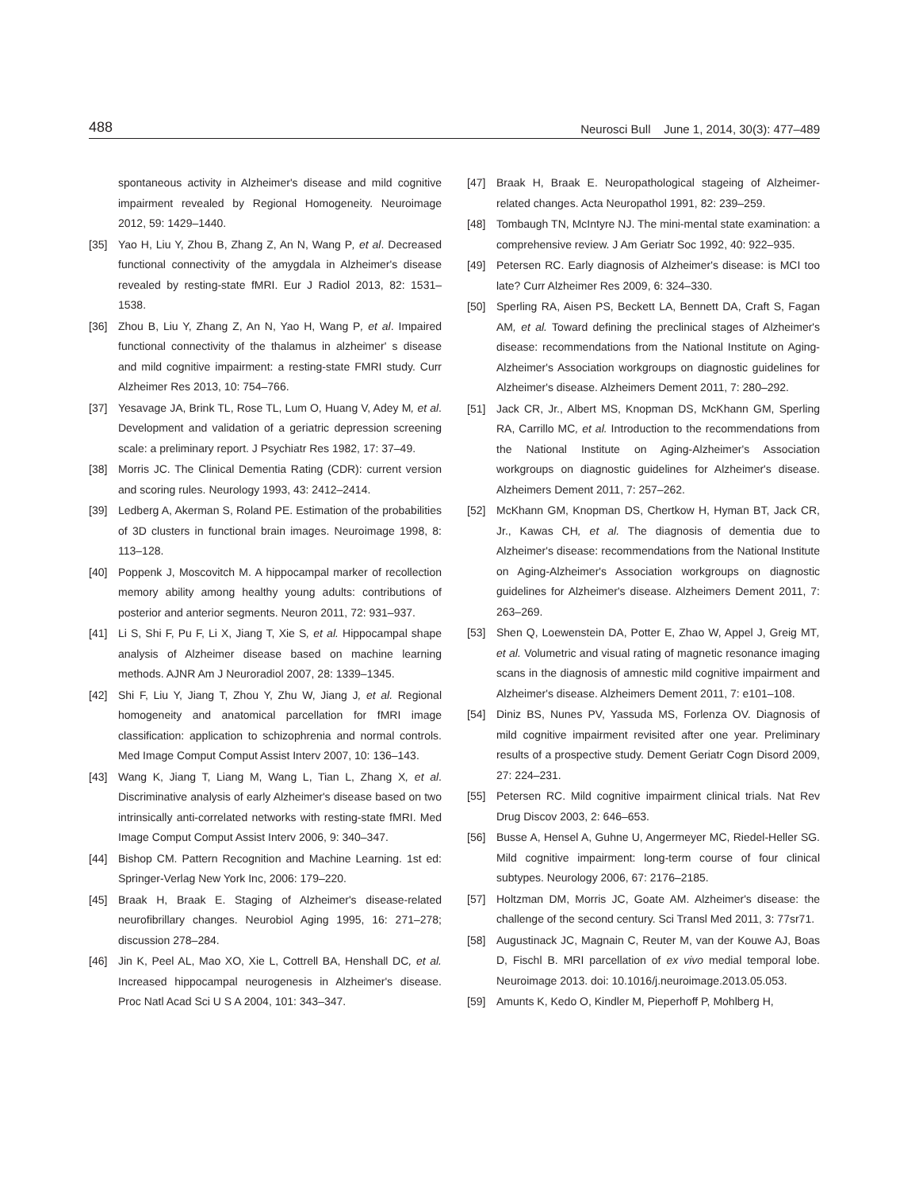488 Neurosci Bull June 1, 2014, 30(3): 477–489
spontaneous activity in Alzheimer's disease and mild cognitive impairment revealed by Regional Homogeneity. Neuroimage 2012, 59: 1429–1440.
[35] Yao H, Liu Y, Zhou B, Zhang Z, An N, Wang P, et al. Decreased functional connectivity of the amygdala in Alzheimer's disease revealed by resting-state fMRI. Eur J Radiol 2013, 82: 1531–1538.
[36] Zhou B, Liu Y, Zhang Z, An N, Yao H, Wang P, et al. Impaired functional connectivity of the thalamus in alzheimer' s disease and mild cognitive impairment: a resting-state FMRI study. Curr Alzheimer Res 2013, 10: 754–766.
[37] Yesavage JA, Brink TL, Rose TL, Lum O, Huang V, Adey M, et al. Development and validation of a geriatric depression screening scale: a preliminary report. J Psychiatr Res 1982, 17: 37–49.
[38] Morris JC. The Clinical Dementia Rating (CDR): current version and scoring rules. Neurology 1993, 43: 2412–2414.
[39] Ledberg A, Akerman S, Roland PE. Estimation of the probabilities of 3D clusters in functional brain images. Neuroimage 1998, 8: 113–128.
[40] Poppenk J, Moscovitch M. A hippocampal marker of recollection memory ability among healthy young adults: contributions of posterior and anterior segments. Neuron 2011, 72: 931–937.
[41] Li S, Shi F, Pu F, Li X, Jiang T, Xie S, et al. Hippocampal shape analysis of Alzheimer disease based on machine learning methods. AJNR Am J Neuroradiol 2007, 28: 1339–1345.
[42] Shi F, Liu Y, Jiang T, Zhou Y, Zhu W, Jiang J, et al. Regional homogeneity and anatomical parcellation for fMRI image classification: application to schizophrenia and normal controls. Med Image Comput Comput Assist Interv 2007, 10: 136–143.
[43] Wang K, Jiang T, Liang M, Wang L, Tian L, Zhang X, et al. Discriminative analysis of early Alzheimer's disease based on two intrinsically anti-correlated networks with resting-state fMRI. Med Image Comput Comput Assist Interv 2006, 9: 340–347.
[44] Bishop CM. Pattern Recognition and Machine Learning. 1st ed: Springer-Verlag New York Inc, 2006: 179–220.
[45] Braak H, Braak E. Staging of Alzheimer's disease-related neurofibrillary changes. Neurobiol Aging 1995, 16: 271–278; discussion 278–284.
[46] Jin K, Peel AL, Mao XO, Xie L, Cottrell BA, Henshall DC, et al. Increased hippocampal neurogenesis in Alzheimer's disease. Proc Natl Acad Sci U S A 2004, 101: 343–347.
[47] Braak H, Braak E. Neuropathological stageing of Alzheimer-related changes. Acta Neuropathol 1991, 82: 239–259.
[48] Tombaugh TN, McIntyre NJ. The mini-mental state examination: a comprehensive review. J Am Geriatr Soc 1992, 40: 922–935.
[49] Petersen RC. Early diagnosis of Alzheimer's disease: is MCI too late? Curr Alzheimer Res 2009, 6: 324–330.
[50] Sperling RA, Aisen PS, Beckett LA, Bennett DA, Craft S, Fagan AM, et al. Toward defining the preclinical stages of Alzheimer's disease: recommendations from the National Institute on Aging-Alzheimer's Association workgroups on diagnostic guidelines for Alzheimer's disease. Alzheimers Dement 2011, 7: 280–292.
[51] Jack CR, Jr., Albert MS, Knopman DS, McKhann GM, Sperling RA, Carrillo MC, et al. Introduction to the recommendations from the National Institute on Aging-Alzheimer's Association workgroups on diagnostic guidelines for Alzheimer's disease. Alzheimers Dement 2011, 7: 257–262.
[52] McKhann GM, Knopman DS, Chertkow H, Hyman BT, Jack CR, Jr., Kawas CH, et al. The diagnosis of dementia due to Alzheimer's disease: recommendations from the National Institute on Aging-Alzheimer's Association workgroups on diagnostic guidelines for Alzheimer's disease. Alzheimers Dement 2011, 7: 263–269.
[53] Shen Q, Loewenstein DA, Potter E, Zhao W, Appel J, Greig MT, et al. Volumetric and visual rating of magnetic resonance imaging scans in the diagnosis of amnestic mild cognitive impairment and Alzheimer's disease. Alzheimers Dement 2011, 7: e101–108.
[54] Diniz BS, Nunes PV, Yassuda MS, Forlenza OV. Diagnosis of mild cognitive impairment revisited after one year. Preliminary results of a prospective study. Dement Geriatr Cogn Disord 2009, 27: 224–231.
[55] Petersen RC. Mild cognitive impairment clinical trials. Nat Rev Drug Discov 2003, 2: 646–653.
[56] Busse A, Hensel A, Guhne U, Angermeyer MC, Riedel-Heller SG. Mild cognitive impairment: long-term course of four clinical subtypes. Neurology 2006, 67: 2176–2185.
[57] Holtzman DM, Morris JC, Goate AM. Alzheimer's disease: the challenge of the second century. Sci Transl Med 2011, 3: 77sr71.
[58] Augustinack JC, Magnain C, Reuter M, van der Kouwe AJ, Boas D, Fischl B. MRI parcellation of ex vivo medial temporal lobe. Neuroimage 2013. doi: 10.1016/j.neuroimage.2013.05.053.
[59] Amunts K, Kedo O, Kindler M, Pieperhoff P, Mohlberg H,